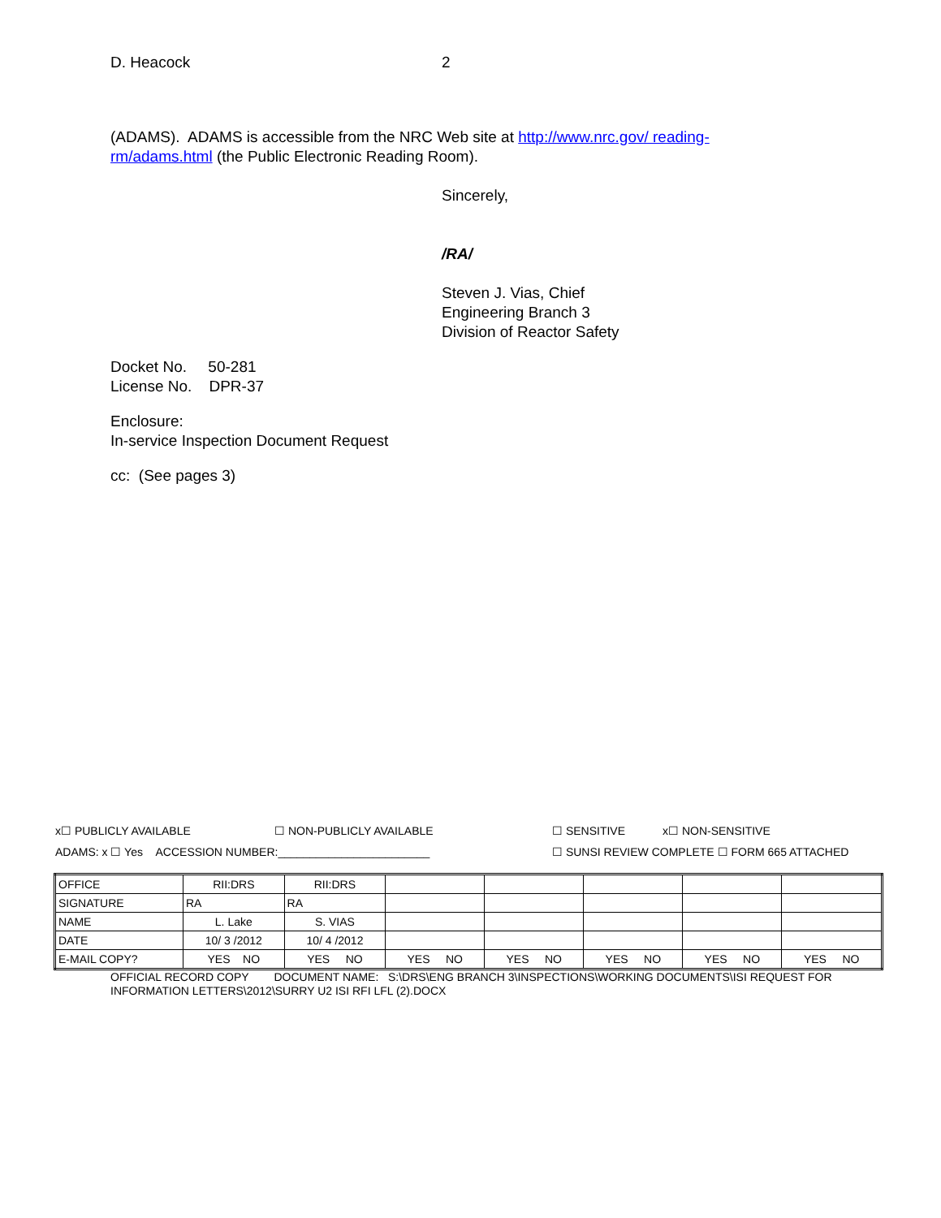D. Heacock 2
(ADAMS). ADAMS is accessible from the NRC Web site at http://www.nrc.gov/ reading-rm/adams.html (the Public Electronic Reading Room).
Sincerely,
/RA/
Steven J. Vias, Chief
Engineering Branch 3
Division of Reactor Safety
Docket No. 50-281
License No. DPR-37
Enclosure:
In-service Inspection Document Request
cc: (See pages 3)
x☐ PUBLICLY AVAILABLE ☐ NON-PUBLICLY AVAILABLE ☐ SENSITIVE x☐ NON-SENSITIVE
ADAMS: x ☐ Yes ACCESSION NUMBER:________________________ ☐ SUNSI REVIEW COMPLETE ☐ FORM 665 ATTACHED
| OFFICE | RII:DRS | RII:DRS | | | | | |
| SIGNATURE | RA | RA | | | | | |
| NAME | L. Lake | S. VIAS | | | | | |
| DATE | 10/ 3 /2012 | 10/ 4 /2012 | | | | | |
| E-MAIL COPY? | YES NO | YES NO | YES NO | YES NO | YES NO | YES NO | YES NO |
OFFICIAL RECORD COPY DOCUMENT NAME: S:\DRS\ENG BRANCH 3\INSPECTIONS\WORKING DOCUMENTS\ISI REQUEST FOR INFORMATION LETTERS\2012\SURRY U2 ISI RFI LFL (2).DOCX